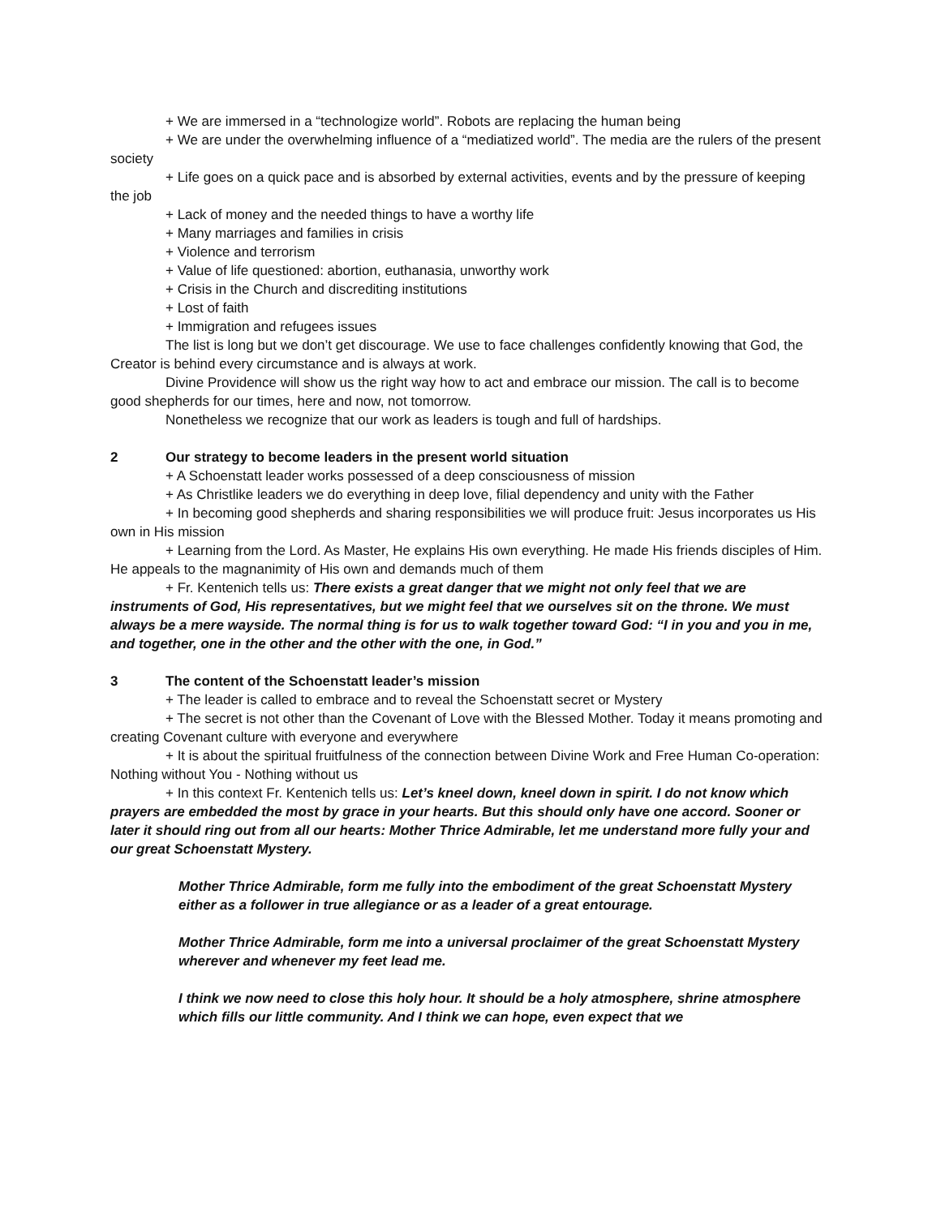+ We are immersed in a “technologize world”. Robots are replacing the human being
+ We are under the overwhelming influence of a “mediatized world”. The media are the rulers of the present society
+ Life goes on a quick pace and is absorbed by external activities, events and by the pressure of keeping the job
+ Lack of money and the needed things to have a worthy life
+ Many marriages and families in crisis
+ Violence and terrorism
+ Value of life questioned: abortion, euthanasia, unworthy work
+ Crisis in the Church and discrediting institutions
+ Lost of faith
+ Immigration and refugees issues
The list is long but we don’t get discourage. We use to face challenges confidently knowing that God, the Creator is behind every circumstance and is always at work.
Divine Providence will show us the right way how to act and embrace our mission. The call is to become good shepherds for our times, here and now, not tomorrow.
Nonetheless we recognize that our work as leaders is tough and full of hardships.
2 Our strategy to become leaders in the present world situation
+ A Schoenstatt leader works possessed of a deep consciousness of mission
+ As Christlike leaders we do everything in deep love, filial dependency and unity with the Father
+ In becoming good shepherds and sharing responsibilities we will produce fruit: Jesus incorporates us His own in His mission
+ Learning from the Lord. As Master, He explains His own everything. He made His friends disciples of Him. He appeals to the magnanimity of His own and demands much of them
+ Fr. Kentenich tells us: There exists a great danger that we might not only feel that we are instruments of God, His representatives, but we might feel that we ourselves sit on the throne. We must always be a mere wayside. The normal thing is for us to walk together toward God: “I in you and you in me, and together, one in the other and the other with the one, in God.”
3 The content of the Schoenstatt leader’s mission
+ The leader is called to embrace and to reveal the Schoenstatt secret or Mystery
+ The secret is not other than the Covenant of Love with the Blessed Mother. Today it means promoting and creating Covenant culture with everyone and everywhere
+ It is about the spiritual fruitfulness of the connection between Divine Work and Free Human Co-operation: Nothing without You - Nothing without us
+ In this context Fr. Kentenich tells us: Let’s kneel down, kneel down in spirit. I do not know which prayers are embedded the most by grace in your hearts. But this should only have one accord. Sooner or later it should ring out from all our hearts: Mother Thrice Admirable, let me understand more fully your and our great Schoenstatt Mystery.
Mother Thrice Admirable, form me fully into the embodiment of the great Schoenstatt Mystery either as a follower in true allegiance or as a leader of a great entourage.
Mother Thrice Admirable, form me into a universal proclaimer of the great Schoenstatt Mystery wherever and whenever my feet lead me.
I think we now need to close this holy hour. It should be a holy atmosphere, shrine atmosphere which fills our little community. And I think we can hope, even expect that we